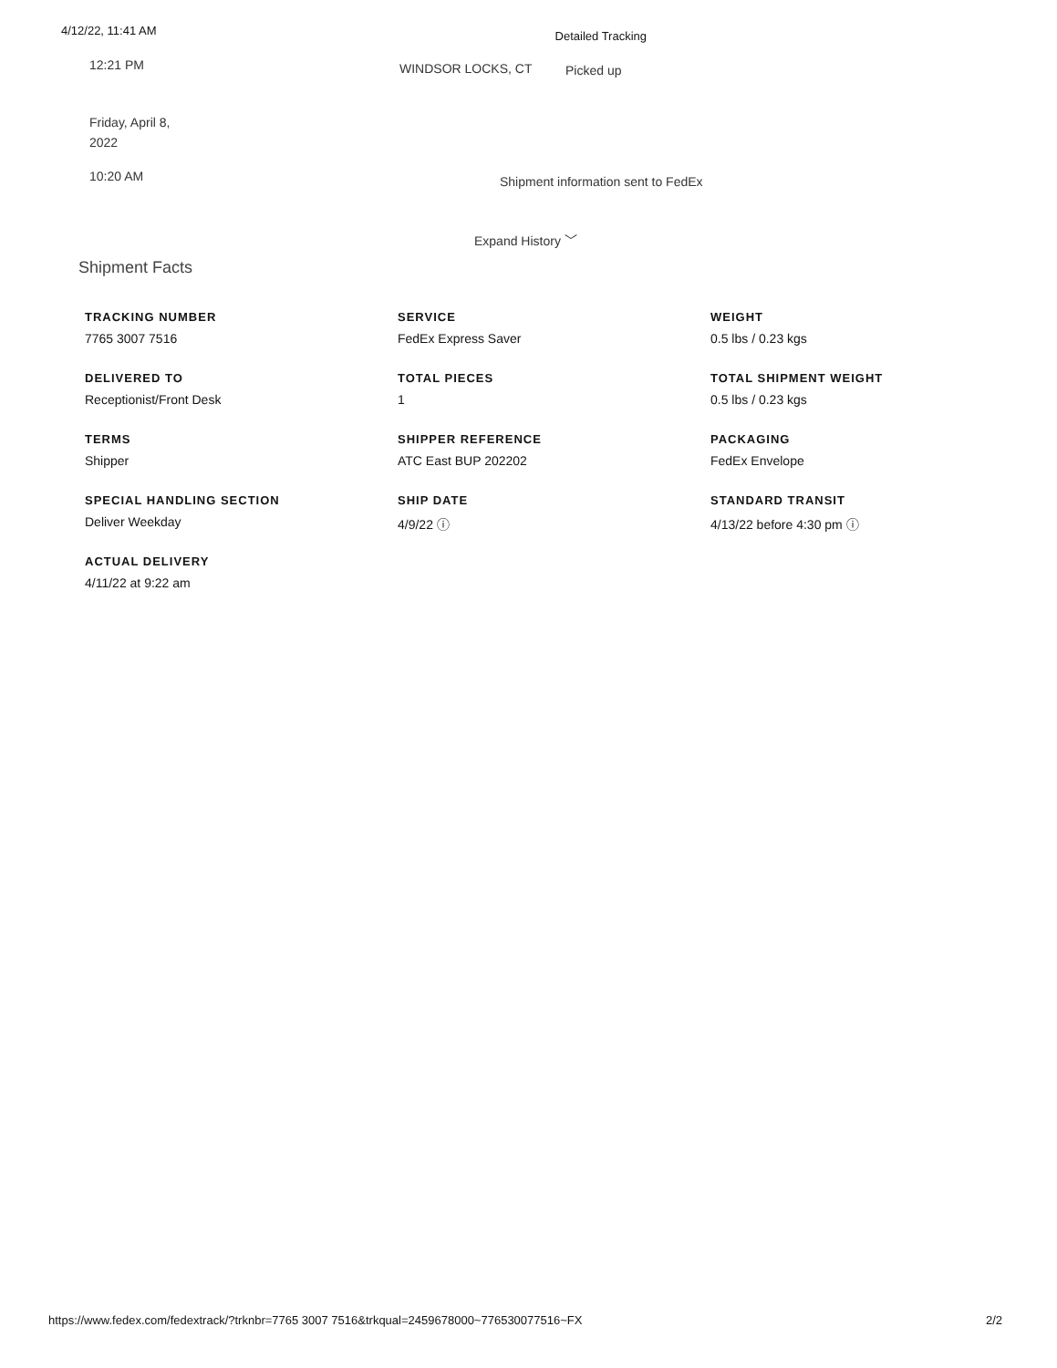4/12/22, 11:41 AM Detailed Tracking
12:21 PM
WINDSOR LOCKS, CT Picked up
Friday, April 8,
2022
10:20 AM
Shipment information sent to FedEx
Expand History ﹀
Shipment Facts
TRACKING NUMBER
7765 3007 7516
DELIVERED TO
Receptionist/Front Desk
TERMS
Shipper
SPECIAL HANDLING SECTION
Deliver Weekday
ACTUAL DELIVERY
4/11/22 at 9:22 am
SERVICE
FedEx Express Saver
TOTAL PIECES
1
SHIPPER REFERENCE
ATC East BUP 202202
SHIP DATE
4/9/22 ⓘ
WEIGHT
0.5 lbs / 0.23 kgs
TOTAL SHIPMENT WEIGHT
0.5 lbs / 0.23 kgs
PACKAGING
FedEx Envelope
STANDARD TRANSIT
4/13/22 before 4:30 pm ⓘ
https://www.fedex.com/fedextrack/?trknbr=7765 3007 7516&trkqual=2459678000~776530077516~FX 2/2